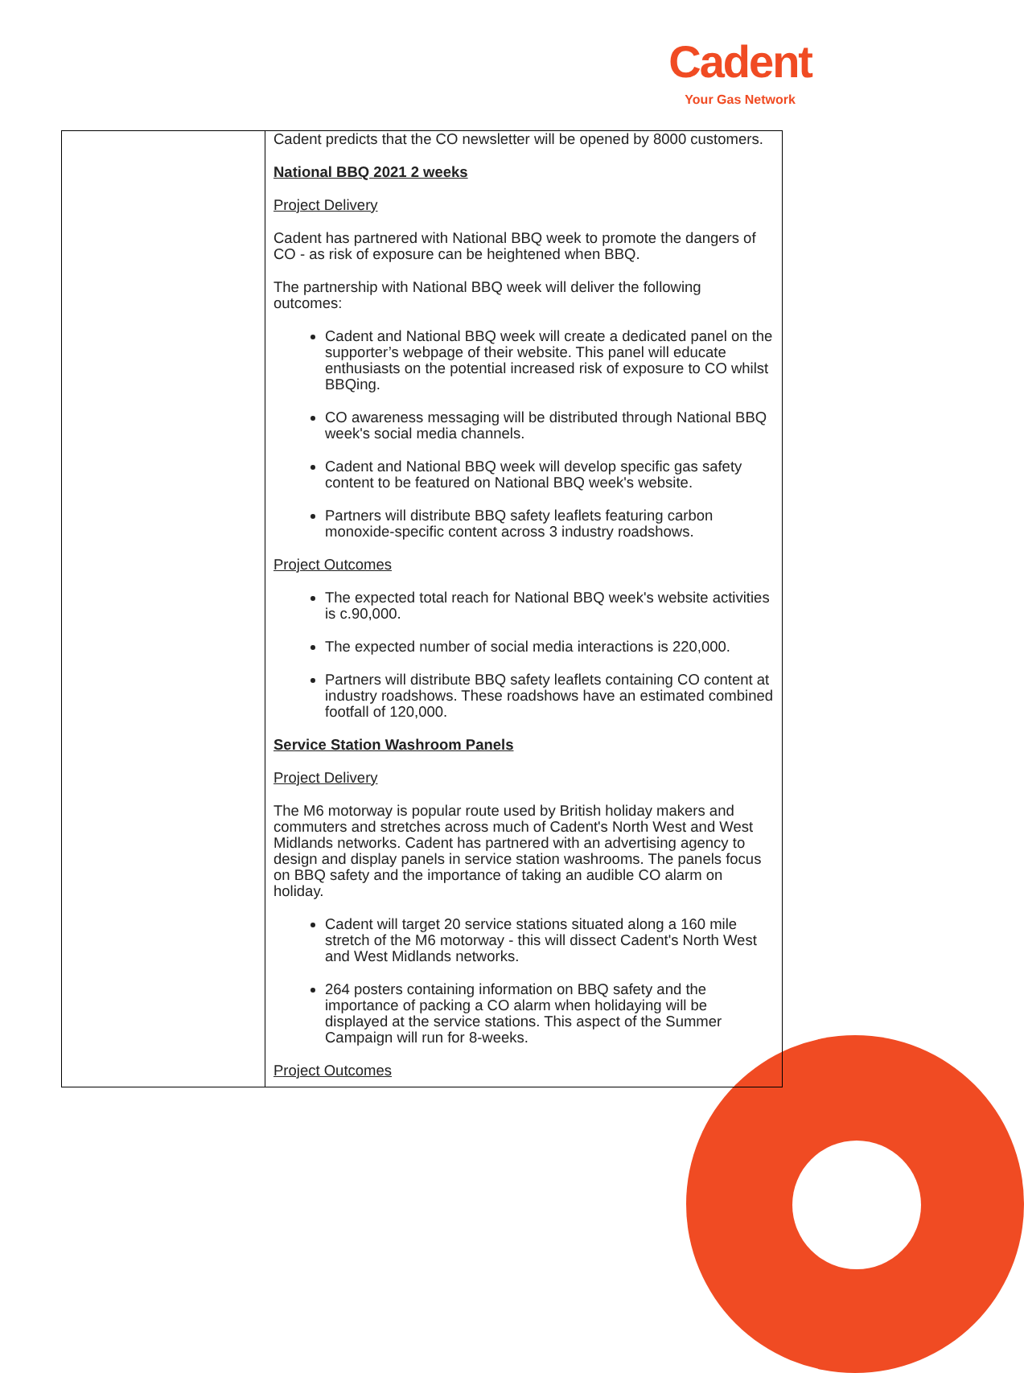Cadent
Your Gas Network
| | Cadent predicts that the CO newsletter will be opened by 8000 customers. National BBQ 2021 2 weeks Project Delivery Cadent has partnered with National BBQ week to promote the dangers of CO - as risk of exposure can be heightened when BBQ. The partnership with National BBQ week will deliver the following outcomes: Cadent and National BBQ week will create a dedicated panel on the supporter’s webpage of their website. This panel will educate enthusiasts on the potential increased risk of exposure to CO whilst BBQing. CO awareness messaging will be distributed through National BBQ week's social media channels. Cadent and National BBQ week will develop specific gas safety content to be featured on National BBQ week's website. Partners will distribute BBQ safety leaflets featuring carbon monoxide-specific content across 3 industry roadshows. Project Outcomes The expected total reach for National BBQ week's website activities is c.90,000. The expected number of social media interactions is 220,000. Partners will distribute BBQ safety leaflets containing CO content at industry roadshows. These roadshows have an estimated combined footfall of 120,000. Service Station Washroom Panels Project Delivery The M6 motorway is popular route used by British holiday makers and commuters and stretches across much of Cadent's North West and West Midlands networks. Cadent has partnered with an advertising agency to design and display panels in service station washrooms. The panels focus on BBQ safety and the importance of taking an audible CO alarm on holiday. Cadent will target 20 service stations situated along a 160 mile stretch of the M6 motorway - this will dissect Cadent's North West and West Midlands networks. 264 posters containing information on BBQ safety and the importance of packing a CO alarm when holidaying will be displayed at the service stations. This aspect of the Summer Campaign will run for 8-weeks. Project Outcomes |